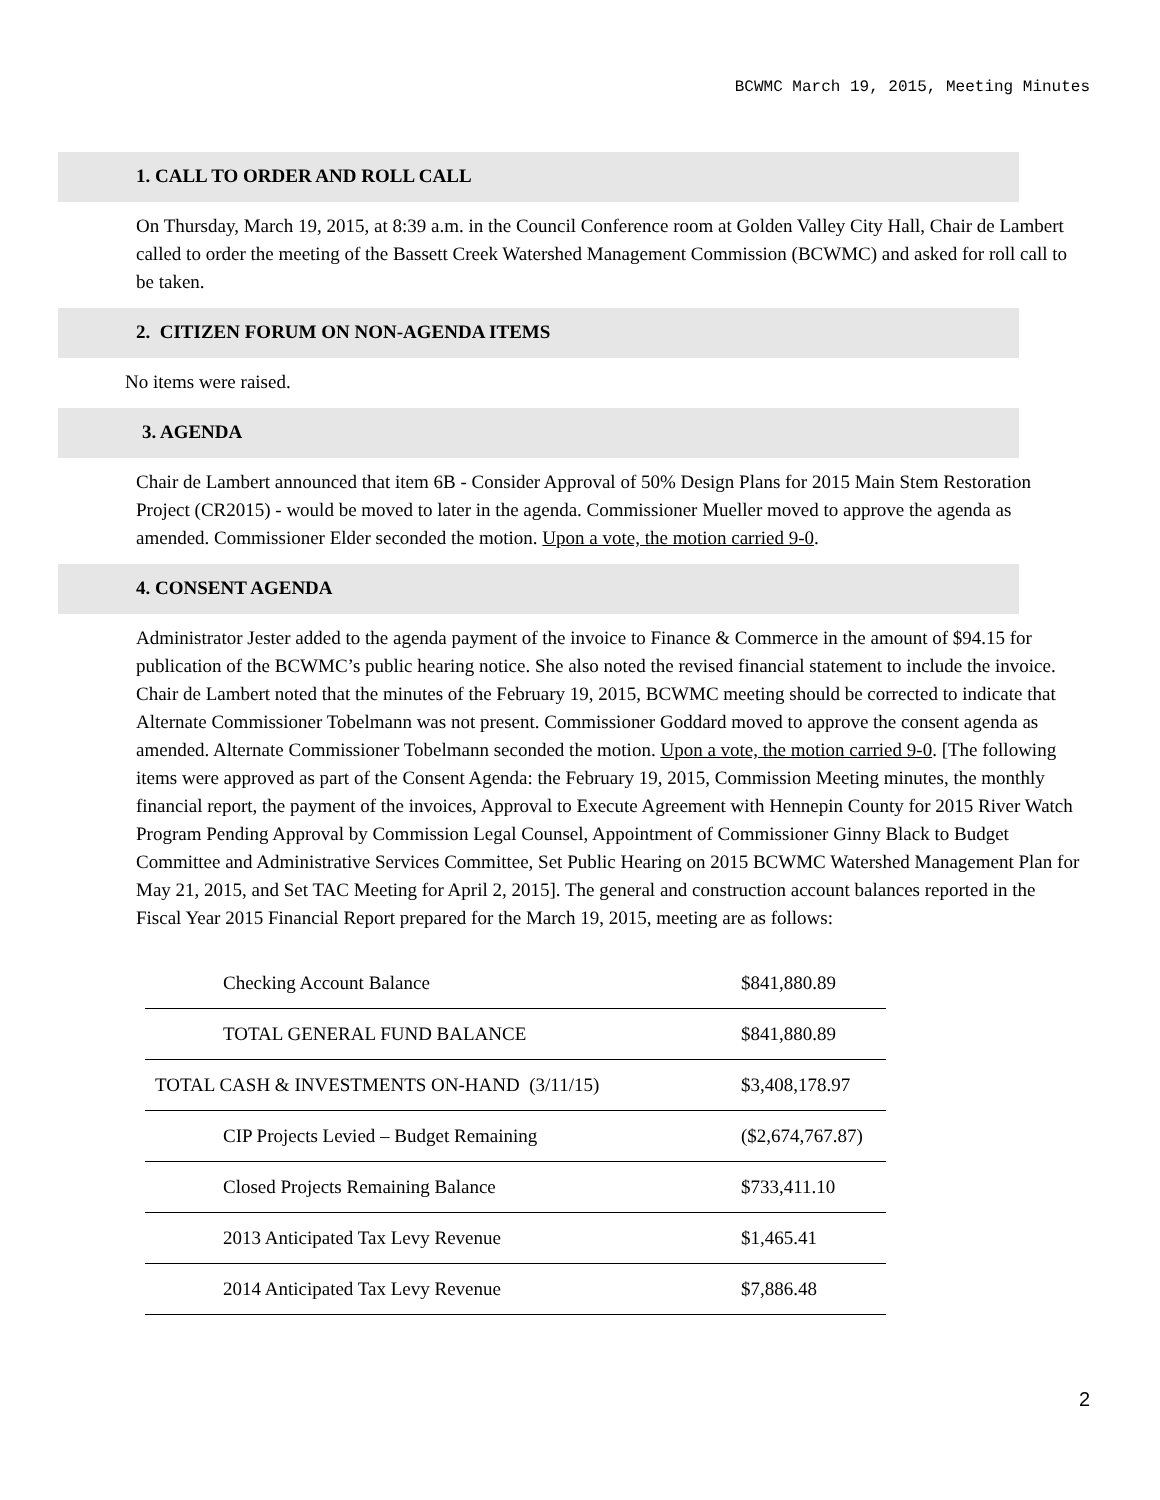BCWMC March 19, 2015, Meeting Minutes
1. CALL TO ORDER AND ROLL CALL
On Thursday, March 19, 2015, at 8:39 a.m. in the Council Conference room at Golden Valley City Hall, Chair de Lambert called to order the meeting of the Bassett Creek Watershed Management Commission (BCWMC) and asked for roll call to be taken.
2. CITIZEN FORUM ON NON-AGENDA ITEMS
No items were raised.
3. AGENDA
Chair de Lambert announced that item 6B - Consider Approval of 50% Design Plans for 2015 Main Stem Restoration Project (CR2015) - would be moved to later in the agenda. Commissioner Mueller moved to approve the agenda as amended. Commissioner Elder seconded the motion. Upon a vote, the motion carried 9-0.
4. CONSENT AGENDA
Administrator Jester added to the agenda payment of the invoice to Finance & Commerce in the amount of $94.15 for publication of the BCWMC’s public hearing notice. She also noted the revised financial statement to include the invoice. Chair de Lambert noted that the minutes of the February 19, 2015, BCWMC meeting should be corrected to indicate that Alternate Commissioner Tobelmann was not present. Commissioner Goddard moved to approve the consent agenda as amended. Alternate Commissioner Tobelmann seconded the motion. Upon a vote, the motion carried 9-0. [The following items were approved as part of the Consent Agenda: the February 19, 2015, Commission Meeting minutes, the monthly financial report, the payment of the invoices, Approval to Execute Agreement with Hennepin County for 2015 River Watch Program Pending Approval by Commission Legal Counsel, Appointment of Commissioner Ginny Black to Budget Committee and Administrative Services Committee, Set Public Hearing on 2015 BCWMC Watershed Management Plan for May 21, 2015, and Set TAC Meeting for April 2, 2015]. The general and construction account balances reported in the Fiscal Year 2015 Financial Report prepared for the March 19, 2015, meeting are as follows:
| Checking Account Balance | $841,880.89 |
| TOTAL GENERAL FUND BALANCE | $841,880.89 |
| TOTAL CASH & INVESTMENTS ON-HAND (3/11/15) | $3,408,178.97 |
| CIP Projects Levied – Budget Remaining | ($2,674,767.87) |
| Closed Projects Remaining Balance | $733,411.10 |
| 2013 Anticipated Tax Levy Revenue | $1,465.41 |
| 2014 Anticipated Tax Levy Revenue | $7,886.48 |
2